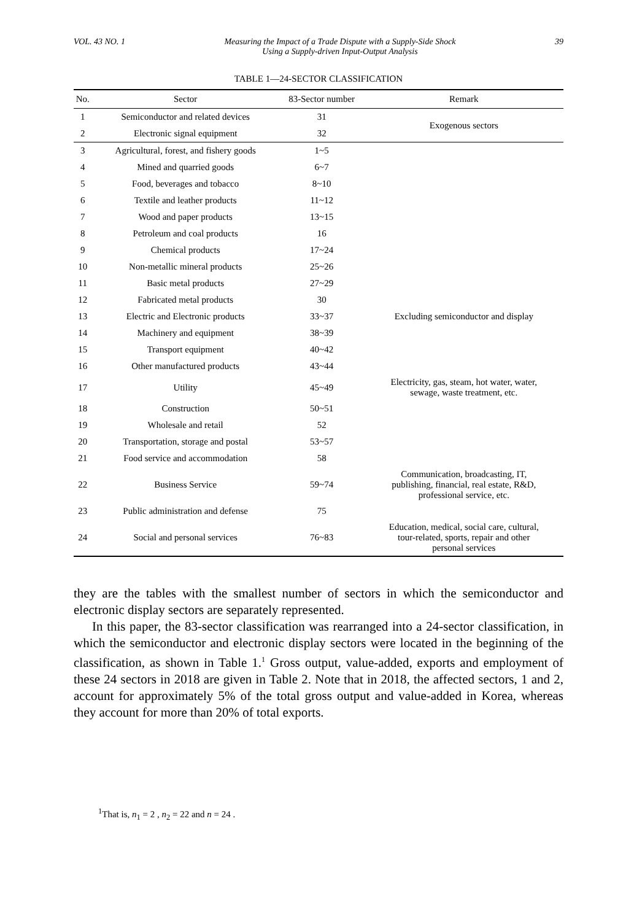VOL. 43 NO. 1 Measuring the Impact of a Trade Dispute with a Supply-Side Shock
Using a Supply-driven Input-Output Analysis 39
TABLE 1—24-SECTOR CLASSIFICATION
| No. | Sector | 83-Sector number | Remark |
| --- | --- | --- | --- |
| 1 | Semiconductor and related devices | 31 | Exogenous sectors |
| 2 | Electronic signal equipment | 32 | |
| 3 | Agricultural, forest, and fishery goods | 1~5 | |
| 4 | Mined and quarried goods | 6~7 | |
| 5 | Food, beverages and tobacco | 8~10 | |
| 6 | Textile and leather products | 11~12 | |
| 7 | Wood and paper products | 13~15 | |
| 8 | Petroleum and coal products | 16 | |
| 9 | Chemical products | 17~24 | |
| 10 | Non-metallic mineral products | 25~26 | |
| 11 | Basic metal products | 27~29 | |
| 12 | Fabricated metal products | 30 | |
| 13 | Electric and Electronic products | 33~37 | Excluding semiconductor and display |
| 14 | Machinery and equipment | 38~39 | |
| 15 | Transport equipment | 40~42 | |
| 16 | Other manufactured products | 43~44 | |
| 17 | Utility | 45~49 | Electricity, gas, steam, hot water, water, sewage, waste treatment, etc. |
| 18 | Construction | 50~51 | |
| 19 | Wholesale and retail | 52 | |
| 20 | Transportation, storage and postal | 53~57 | |
| 21 | Food service and accommodation | 58 | |
| 22 | Business Service | 59~74 | Communication, broadcasting, IT, publishing, financial, real estate, R&D, professional service, etc. |
| 23 | Public administration and defense | 75 | |
| 24 | Social and personal services | 76~83 | Education, medical, social care, cultural, tour-related, sports, repair and other personal services |
they are the tables with the smallest number of sectors in which the semiconductor and electronic display sectors are separately represented.
In this paper, the 83-sector classification was rearranged into a 24-sector classification, in which the semiconductor and electronic display sectors were located in the beginning of the classification, as shown in Table 1.<sup>1</sup> Gross output, value-added, exports and employment of these 24 sectors in 2018 are given in Table 2. Note that in 2018, the affected sectors, 1 and 2, account for approximately 5% of the total gross output and value-added in Korea, whereas they account for more than 20% of total exports.
<sup>1</sup> That is, n<sub>1</sub> = 2 , n<sub>2</sub> = 22 and n = 24 .